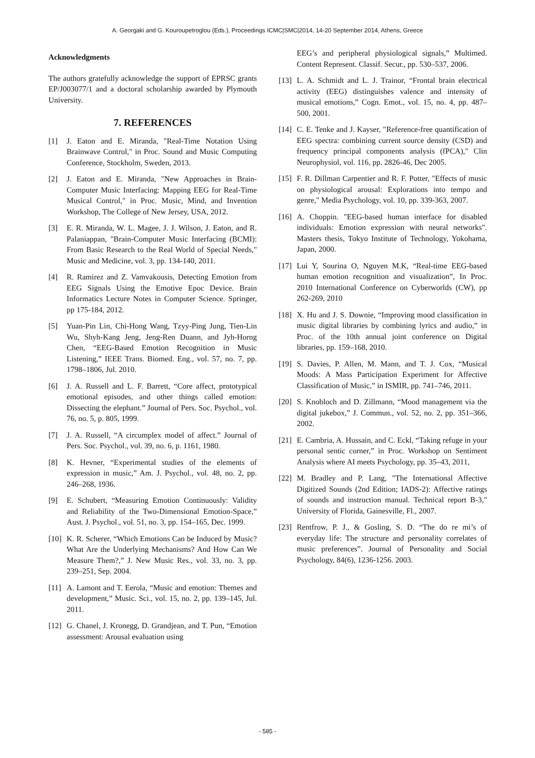A. Georgaki and G. Kouroupetroglou (Eds.), Proceedings ICMC|SMC|2014, 14-20 September 2014, Athens, Greece
Acknowledgments
The authors gratefully acknowledge the support of EPRSC grants EP/J003077/1 and a doctoral scholarship awarded by Plymouth University.
7. REFERENCES
[1] J. Eaton and E. Miranda, "Real-Time Notation Using Brainwave Control," in Proc. Sound and Music Computing Conference, Stockholm, Sweden, 2013.
[2] J. Eaton and E. Miranda, "New Approaches in Brain-Computer Music Interfacing: Mapping EEG for Real-Time Musical Control," in Proc. Music, Mind, and Invention Workshop, The College of New Jersey, USA, 2012.
[3] E. R. Miranda, W. L. Magee, J. J. Wilson, J. Eaton, and R. Palaniappan, "Brain-Computer Music Interfacing (BCMI): From Basic Research to the Real World of Special Needs," Music and Medicine, vol. 3, pp. 134-140, 2011.
[4] R. Ramirez and Z. Vamvakousis, Detecting Emotion from EEG Signals Using the Emotive Epoc Device. Brain Informatics Lecture Notes in Computer Science. Springer, pp 175-184, 2012.
[5] Yuan-Pin Lin, Chi-Hong Wang, Tzyy-Ping Jung, Tien-Lin Wu, Shyh-Kang Jeng, Jeng-Ren Duann, and Jyh-Horng Chen, “EEG-Based Emotion Recognition in Music Listening,” IEEE Trans. Biomed. Eng., vol. 57, no. 7, pp. 1798–1806, Jul. 2010.
[6] J. A. Russell and L. F. Barrett, “Core affect, prototypical emotional episodes, and other things called emotion: Dissecting the elephant.” Journal of Pers. Soc. Psychol., vol. 76, no. 5, p. 805, 1999.
[7] J. A. Russell, “A circumplex model of affect.” Journal of Pers. Soc. Psychol., vol. 39, no. 6, p. 1161, 1980.
[8] K. Hevner, “Experimental studies of the elements of expression in music,” Am. J. Psychol., vol. 48, no. 2, pp. 246–268, 1936.
[9] E. Schubert, “Measuring Emotion Continuously: Validity and Reliability of the Two-Dimensional Emotion-Space,” Aust. J. Psychol., vol. 51, no. 3, pp. 154–165, Dec. 1999.
[10] K. R. Scherer, “Which Emotions Can be Induced by Music? What Are the Underlying Mechanisms? And How Can We Measure Them?,” J. New Music Res., vol. 33, no. 3, pp. 239–251, Sep. 2004.
[11] A. Lamont and T. Eerola, “Music and emotion: Themes and development,” Music. Sci., vol. 15, no. 2, pp. 139–145, Jul. 2011.
[12] G. Chanel, J. Kronegg, D. Grandjean, and T. Pun, “Emotion assessment: Arousal evaluation using
EEG’s and peripheral physiological signals,” Multimed. Content Represent. Classif. Secur., pp. 530–537, 2006.
[13] L. A. Schmidt and L. J. Trainor, “Frontal brain electrical activity (EEG) distinguishes valence and intensity of musical emotions,” Cogn. Emot., vol. 15, no. 4, pp. 487–500, 2001.
[14] C. E. Tenke and J. Kayser, "Reference-free quantification of EEG spectra: combining current source density (CSD) and frequency principal components analysis (fPCA)," Clin Neurophysiol, vol. 116, pp. 2826-46, Dec 2005.
[15] F. R. Dillman Carpentier and R. F. Potter, "Effects of music on physiological arousal: Explorations into tempo and genre," Media Psychology, vol. 10, pp. 339-363, 2007.
[16] A. Choppin. "EEG-based human interface for disabled individuals: Emotion expression with neural networks". Masters thesis, Tokyo Institute of Technology, Yokohama, Japan, 2000.
[17] Lui Y, Sourina O, Nguyen M.K, “Real-time EEG-based human emotion recognition and visualization”, In Proc. 2010 International Conference on Cyberworlds (CW), pp 262-269, 2010
[18] X. Hu and J. S. Downie, “Improving mood classification in music digital libraries by combining lyrics and audio,” in Proc. of the 10th annual joint conference on Digital libraries, pp. 159–168, 2010.
[19] S. Davies, P. Allen, M. Mann, and T. J. Cox, “Musical Moods: A Mass Participation Experiment for Affective Classification of Music,” in ISMIR, pp. 741–746, 2011.
[20] S. Knobloch and D. Zillmann, “Mood management via the digital jukebox,” J. Commun., vol. 52, no. 2, pp. 351–366, 2002.
[21] E. Cambria, A. Hussain, and C. Eckl, “Taking refuge in your personal sentic corner,” in Proc. Workshop on Sentiment Analysis where AI meets Psychology, pp. 35–43, 2011,
[22] M. Bradley and P. Lang, "The International Affective Digitized Sounds (2nd Edition; IADS-2): Affective ratings of sounds and instruction manual. Technical report B-3," University of Florida, Gainesville, Fl., 2007.
[23] Rentfrow, P. J., & Gosling, S. D. “The do re mi’s of everyday life: The structure and personality correlates of music preferences”. Journal of Personality and Social Psychology, 84(6), 1236-1256. 2003.
- 585 -